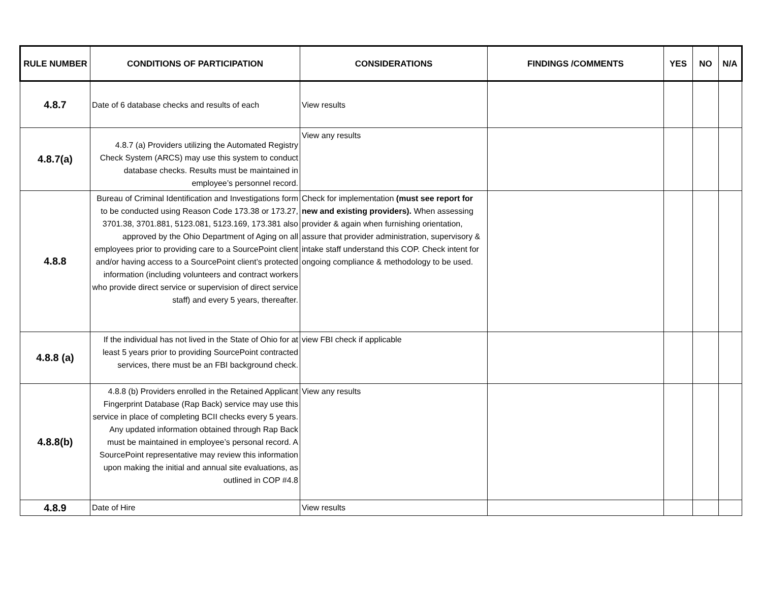| RULE NUMBER | CONDITIONS OF PARTICIPATION | CONSIDERATIONS | FINDINGS /COMMENTS | YES | NO | N/A |
| --- | --- | --- | --- | --- | --- | --- |
| 4.8.7 | Date of 6 database checks and results of each | View results | | | | |
| 4.8.7(a) | 4.8.7 (a) Providers utilizing the Automated Registry Check System (ARCS) may use this system to conduct database checks. Results must be maintained in employee’s personnel record. | View any results | | | | |
| 4.8.8 | Bureau of Criminal Identification and Investigations form to be conducted using Reason Code 173.38 or 173.27, 3701.38, 3701.881, 5123.081, 5123.169, 173.381 also approved by the Ohio Department of Aging on all employees prior to providing care to a SourcePoint client and/or having access to a SourcePoint client’s protected information (including volunteers and contract workers who provide direct service or supervision of direct service staff) and every 5 years, thereafter. | Check for implementation (must see report for new and existing providers). When assessing provider & again when furnishing orientation, assure that provider administration, supervisory & intake staff understand this COP. Check intent for ongoing compliance & methodology to be used. | | | | |
| 4.8.8 (a) | If the individual has not lived in the State of Ohio for at least 5 years prior to providing SourcePoint contracted services, there must be an FBI background check. | view FBI check if applicable | | | | |
| 4.8.8(b) | 4.8.8 (b) Providers enrolled in the Retained Applicant Fingerprint Database (Rap Back) service may use this service in place of completing BCII checks every 5 years. Any updated information obtained through Rap Back must be maintained in employee’s personal record. A SourcePoint representative may review this information upon making the initial and annual site evaluations, as outlined in COP #4.8 | View any results | | | | |
| 4.8.9 | Date of Hire | View results | | | | |